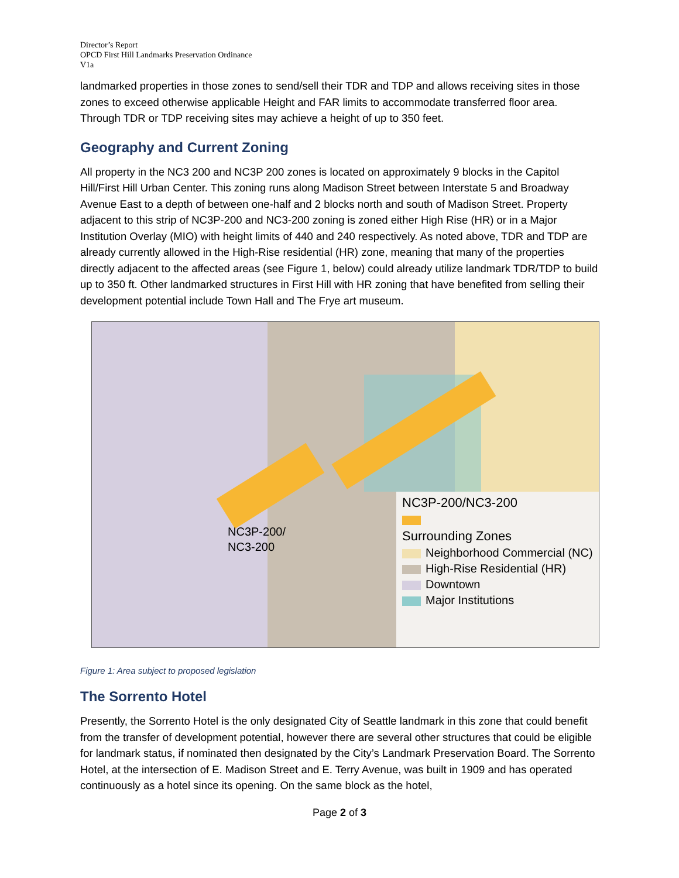Director’s Report
OPCD First Hill Landmarks Preservation Ordinance
V1a
landmarked properties in those zones to send/sell their TDR and TDP and allows receiving sites in those zones to exceed otherwise applicable Height and FAR limits to accommodate transferred floor area. Through TDR or TDP receiving sites may achieve a height of up to 350 feet.
Geography and Current Zoning
All property in the NC3 200 and NC3P 200 zones is located on approximately 9 blocks in the Capitol Hill/First Hill Urban Center. This zoning runs along Madison Street between Interstate 5 and Broadway Avenue East to a depth of between one-half and 2 blocks north and south of Madison Street. Property adjacent to this strip of NC3P-200 and NC3-200 zoning is zoned either High Rise (HR) or in a Major Institution Overlay (MIO) with height limits of 440 and 240 respectively. As noted above, TDR and TDP are already currently allowed in the High-Rise residential (HR) zone, meaning that many of the properties directly adjacent to the affected areas (see Figure 1, below) could already utilize landmark TDR/TDP to build up to 350 ft. Other landmarked structures in First Hill with HR zoning that have benefited from selling their development potential include Town Hall and The Frye art museum.
NC3P-200/
NC3-200
NC3P-200/NC3-200
Surrounding Zones
Neighborhood Commercial (NC)
High-Rise Residential (HR)
Downtown
Major Institutions
Figure 1: Area subject to proposed legislation
The Sorrento Hotel
Presently, the Sorrento Hotel is the only designated City of Seattle landmark in this zone that could benefit from the transfer of development potential, however there are several other structures that could be eligible for landmark status, if nominated then designated by the City’s Landmark Preservation Board. The Sorrento Hotel, at the intersection of E. Madison Street and E. Terry Avenue, was built in 1909 and has operated continuously as a hotel since its opening. On the same block as the hotel,
Page 2 of 3